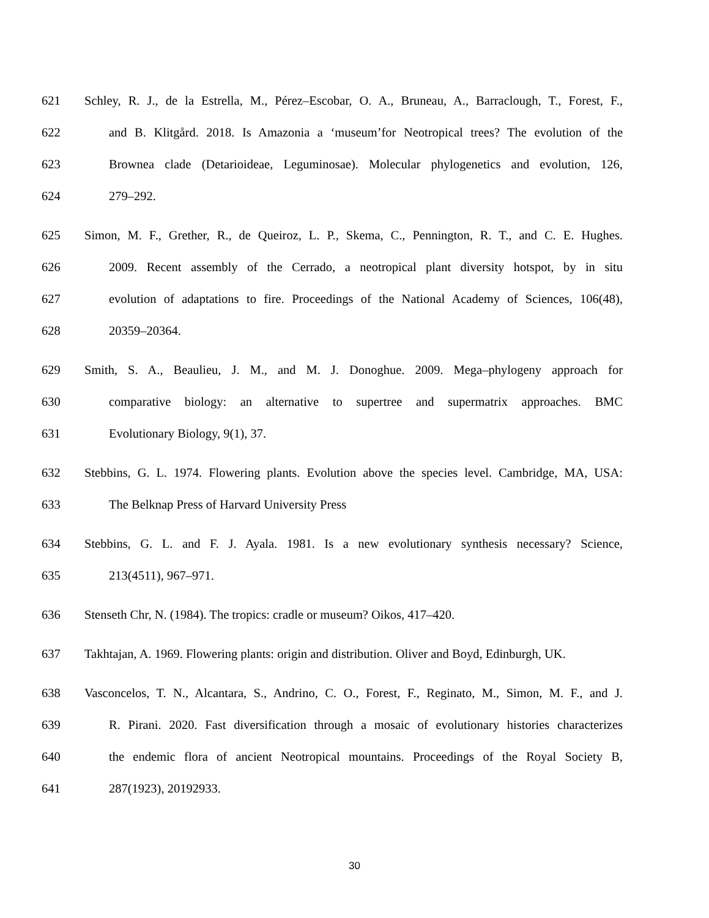621 Schley, R. J., de la Estrella, M., Pérez–Escobar, O. A., Bruneau, A., Barraclough, T., Forest, F.,
622 and B. Klitgård. 2018. Is Amazonia a ‘museum’for Neotropical trees? The evolution of the
623 Brownea clade (Detarioideae, Leguminosae). Molecular phylogenetics and evolution, 126,
624 279–292.
625 Simon, M. F., Grether, R., de Queiroz, L. P., Skema, C., Pennington, R. T., and C. E. Hughes.
626 2009. Recent assembly of the Cerrado, a neotropical plant diversity hotspot, by in situ
627 evolution of adaptations to fire. Proceedings of the National Academy of Sciences, 106(48),
628 20359–20364.
629 Smith, S. A., Beaulieu, J. M., and M. J. Donoghue. 2009. Mega–phylogeny approach for
630 comparative biology: an alternative to supertree and supermatrix approaches. BMC
631 Evolutionary Biology, 9(1), 37.
632 Stebbins, G. L. 1974. Flowering plants. Evolution above the species level. Cambridge, MA, USA:
633 The Belknap Press of Harvard University Press
634 Stebbins, G. L. and F. J. Ayala. 1981. Is a new evolutionary synthesis necessary? Science,
635 213(4511), 967–971.
636 Stenseth Chr, N. (1984). The tropics: cradle or museum? Oikos, 417–420.
637 Takhtajan, A. 1969. Flowering plants: origin and distribution. Oliver and Boyd, Edinburgh, UK.
638 Vasconcelos, T. N., Alcantara, S., Andrino, C. O., Forest, F., Reginato, M., Simon, M. F., and J.
639 R. Pirani. 2020. Fast diversification through a mosaic of evolutionary histories characterizes
640 the endemic flora of ancient Neotropical mountains. Proceedings of the Royal Society B,
641 287(1923), 20192933.
30